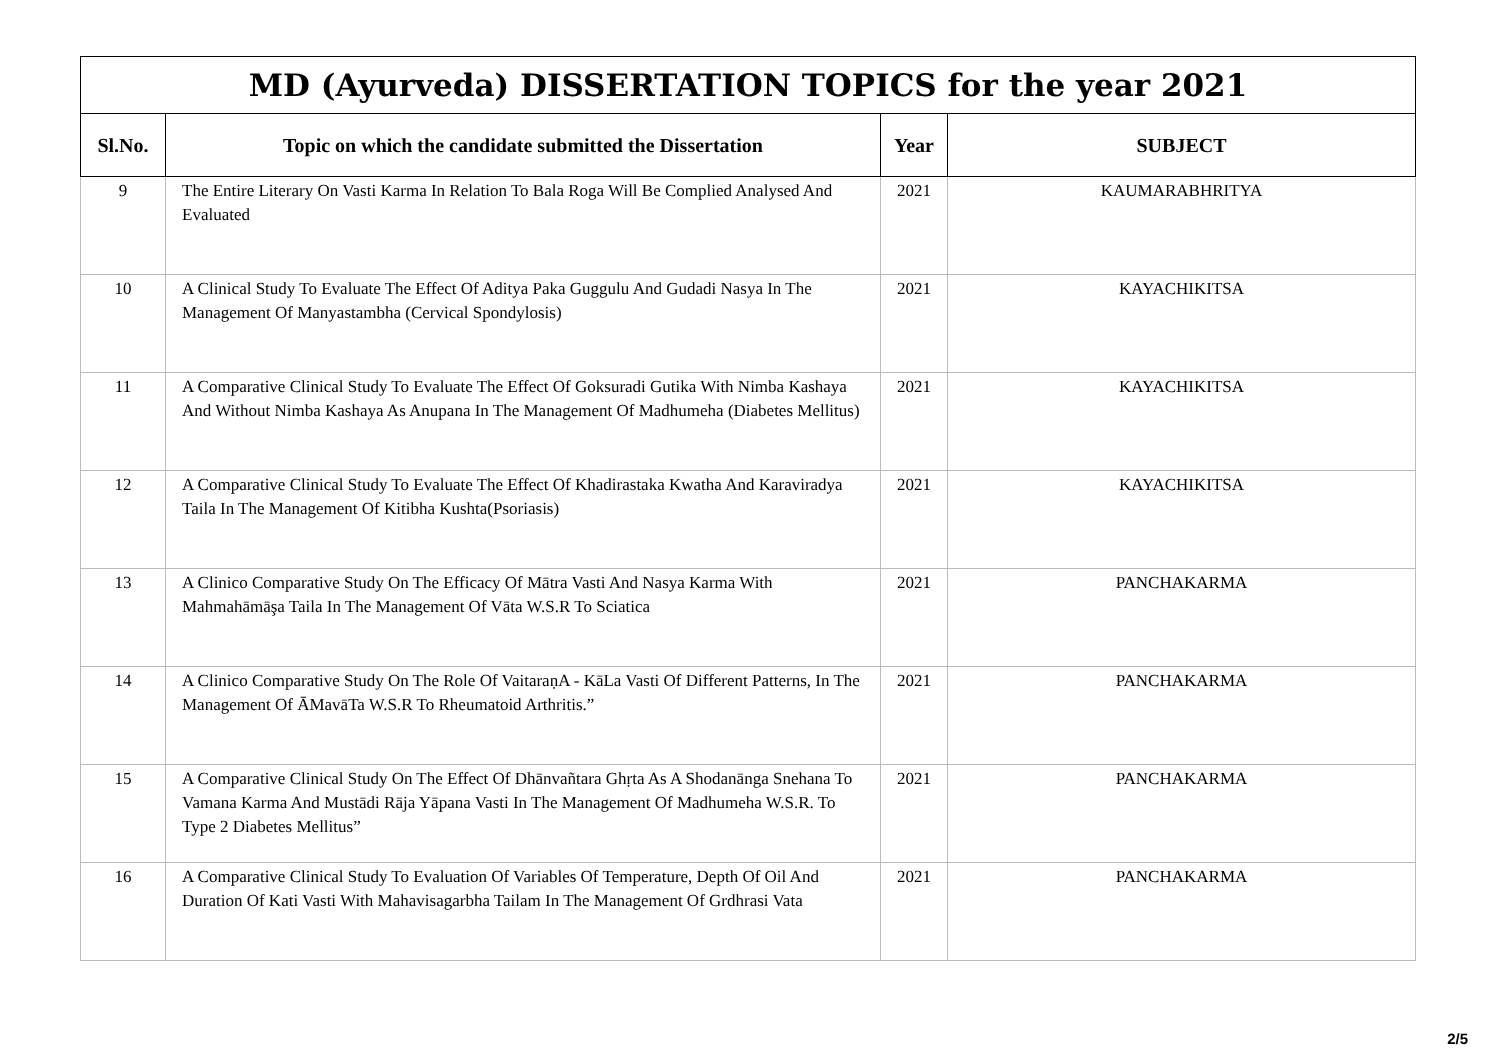| MD (Ayurveda) DISSERTATION TOPICS for the year 2021 | | | |
| --- | --- | --- | --- |
| Sl.No. | Topic on which the candidate submitted the Dissertation | Year | SUBJECT |
| 9 | The Entire Literary On Vasti Karma In Relation To Bala Roga Will Be Complied Analysed And Evaluated | 2021 | KAUMARABHRITYA |
| 10 | A Clinical Study To Evaluate The Effect Of Aditya Paka Guggulu And Gudadi Nasya In The Management Of Manyastambha (Cervical Spondylosis) | 2021 | KAYACHIKITSA |
| 11 | A Comparative Clinical Study To Evaluate The Effect Of Goksuradi Gutika With Nimba Kashaya And Without Nimba Kashaya As Anupana In The Management Of Madhumeha (Diabetes Mellitus) | 2021 | KAYACHIKITSA |
| 12 | A Comparative Clinical Study To Evaluate The Effect Of Khadirastaka Kwatha And Karaviradya Taila In The Management Of Kitibha Kushta(Psoriasis) | 2021 | KAYACHIKITSA |
| 13 | A Clinico Comparative Study On The Efficacy Of Mātra Vasti And Nasya Karma With Mahmahāmāşa Taila In The Management Of Vāta W.S.R To Sciatica | 2021 | PANCHAKARMA |
| 14 | A Clinico Comparative Study On The Role Of VaitaraṇA - KāLa Vasti Of Different Patterns, In The Management Of ĀMavāTa W.S.R To Rheumatoid Arthritis.” | 2021 | PANCHAKARMA |
| 15 | A Comparative Clinical Study On The Effect Of Dhānvañtara Ghṛta As A Shodanānga Snehana To Vamana Karma And Mustādi Rāja Yāpana Vasti In The Management Of Madhumeha W.S.R. To Type 2 Diabetes Mellitus” | 2021 | PANCHAKARMA |
| 16 | A Comparative Clinical Study To Evaluation Of Variables Of Temperature, Depth Of Oil And Duration Of Kati Vasti With Mahavisagarbha Tailam In The Management Of Grdhrasi Vata | 2021 | PANCHAKARMA |
2/5